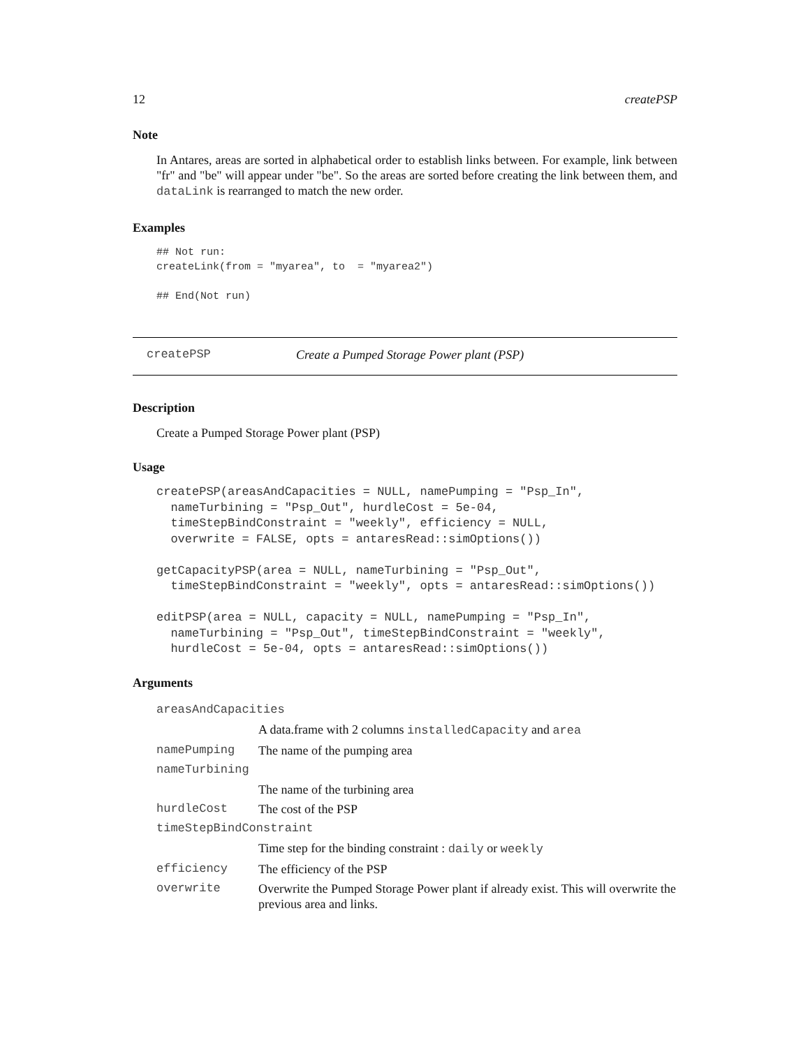12 createPSP
Note
In Antares, areas are sorted in alphabetical order to establish links between. For example, link between "fr" and "be" will appear under "be". So the areas are sorted before creating the link between them, and dataLink is rearranged to match the new order.
Examples
## Not run:
createLink(from = "myarea", to  = "myarea2")

## End(Not run)
createPSP Create a Pumped Storage Power plant (PSP)
Description
Create a Pumped Storage Power plant (PSP)
Usage
createPSP(areasAndCapacities = NULL, namePumping = "Psp_In",
  nameTurbining = "Psp_Out", hurdleCost = 5e-04,
  timeStepBindConstraint = "weekly", efficiency = NULL,
  overwrite = FALSE, opts = antaresRead::simOptions())

getCapacityPSP(area = NULL, nameTurbining = "Psp_Out",
  timeStepBindConstraint = "weekly", opts = antaresRead::simOptions())

editPSP(area = NULL, capacity = NULL, namePumping = "Psp_In",
  nameTurbining = "Psp_Out", timeStepBindConstraint = "weekly",
  hurdleCost = 5e-04, opts = antaresRead::simOptions())
Arguments
| areasAndCapacities | |
| | A data.frame with 2 columns installedCapacity and area |
| namePumping | The name of the pumping area |
| nameTurbining | |
| | The name of the turbining area |
| hurdleCost | The cost of the PSP |
| timeStepBindConstraint | |
| | Time step for the binding constraint : daily or weekly |
| efficiency | The efficiency of the PSP |
| overwrite | Overwrite the Pumped Storage Power plant if already exist. This will overwrite the previous area and links. |